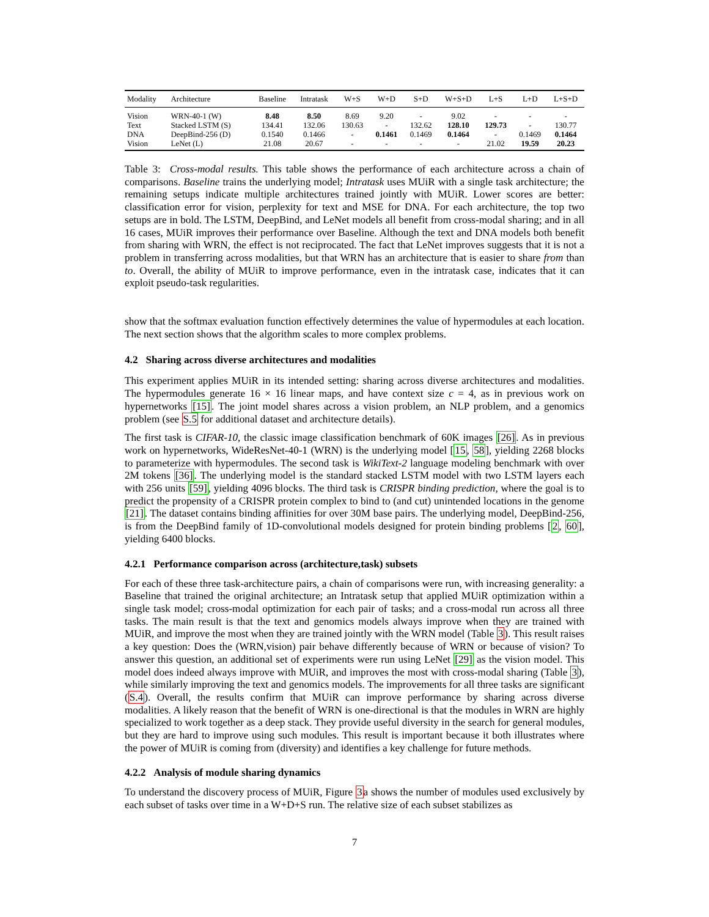| Modality | Architecture | Baseline | Intratask | W+S | W+D | S+D | W+S+D | L+S | L+D | L+S+D |
| --- | --- | --- | --- | --- | --- | --- | --- | --- | --- | --- |
| Vision | WRN-40-1 (W) | 8.48 | 8.50 | 8.69 | 9.20 | - | 9.02 | - | - | - |
| Text | Stacked LSTM (S) | 134.41 | 132.06 | 130.63 | - | 132.62 | 128.10 | 129.73 | - | 130.77 |
| DNA | DeepBind-256 (D) | 0.1540 | 0.1466 | - | 0.1461 | 0.1469 | 0.1464 | - | 0.1469 | 0.1464 |
| Vision | LeNet (L) | 21.08 | 20.67 | - | - | - | - | 21.02 | 19.59 | 20.23 |
Table 3: Cross-modal results. This table shows the performance of each architecture across a chain of comparisons. Baseline trains the underlying model; Intratask uses MUiR with a single task architecture; the remaining setups indicate multiple architectures trained jointly with MUiR. Lower scores are better: classification error for vision, perplexity for text and MSE for DNA. For each architecture, the top two setups are in bold. The LSTM, DeepBind, and LeNet models all benefit from cross-modal sharing; and in all 16 cases, MUiR improves their performance over Baseline. Although the text and DNA models both benefit from sharing with WRN, the effect is not reciprocated. The fact that LeNet improves suggests that it is not a problem in transferring across modalities, but that WRN has an architecture that is easier to share from than to. Overall, the ability of MUiR to improve performance, even in the intratask case, indicates that it can exploit pseudo-task regularities.
show that the softmax evaluation function effectively determines the value of hypermodules at each location. The next section shows that the algorithm scales to more complex problems.
4.2 Sharing across diverse architectures and modalities
This experiment applies MUiR in its intended setting: sharing across diverse architectures and modalities. The hypermodules generate 16 × 16 linear maps, and have context size c = 4, as in previous work on hypernetworks [15]. The joint model shares across a vision problem, an NLP problem, and a genomics problem (see S.5 for additional dataset and architecture details).
The first task is CIFAR-10, the classic image classification benchmark of 60K images [26]. As in previous work on hypernetworks, WideResNet-40-1 (WRN) is the underlying model [15, 58], yielding 2268 blocks to parameterize with hypermodules. The second task is WikiText-2 language modeling benchmark with over 2M tokens [36]. The underlying model is the standard stacked LSTM model with two LSTM layers each with 256 units [59], yielding 4096 blocks. The third task is CRISPR binding prediction, where the goal is to predict the propensity of a CRISPR protein complex to bind to (and cut) unintended locations in the genome [21]. The dataset contains binding affinities for over 30M base pairs. The underlying model, DeepBind-256, is from the DeepBind family of 1D-convolutional models designed for protein binding problems [2, 60], yielding 6400 blocks.
4.2.1 Performance comparison across (architecture,task) subsets
For each of these three task-architecture pairs, a chain of comparisons were run, with increasing generality: a Baseline that trained the original architecture; an Intratask setup that applied MUiR optimization within a single task model; cross-modal optimization for each pair of tasks; and a cross-modal run across all three tasks. The main result is that the text and genomics models always improve when they are trained with MUiR, and improve the most when they are trained jointly with the WRN model (Table 3). This result raises a key question: Does the (WRN,vision) pair behave differently because of WRN or because of vision? To answer this question, an additional set of experiments were run using LeNet [29] as the vision model. This model does indeed always improve with MUiR, and improves the most with cross-modal sharing (Table 3), while similarly improving the text and genomics models. The improvements for all three tasks are significant (S.4). Overall, the results confirm that MUiR can improve performance by sharing across diverse modalities. A likely reason that the benefit of WRN is one-directional is that the modules in WRN are highly specialized to work together as a deep stack. They provide useful diversity in the search for general modules, but they are hard to improve using such modules. This result is important because it both illustrates where the power of MUiR is coming from (diversity) and identifies a key challenge for future methods.
4.2.2 Analysis of module sharing dynamics
To understand the discovery process of MUiR, Figure 3a shows the number of modules used exclusively by each subset of tasks over time in a W+D+S run. The relative size of each subset stabilizes as
7